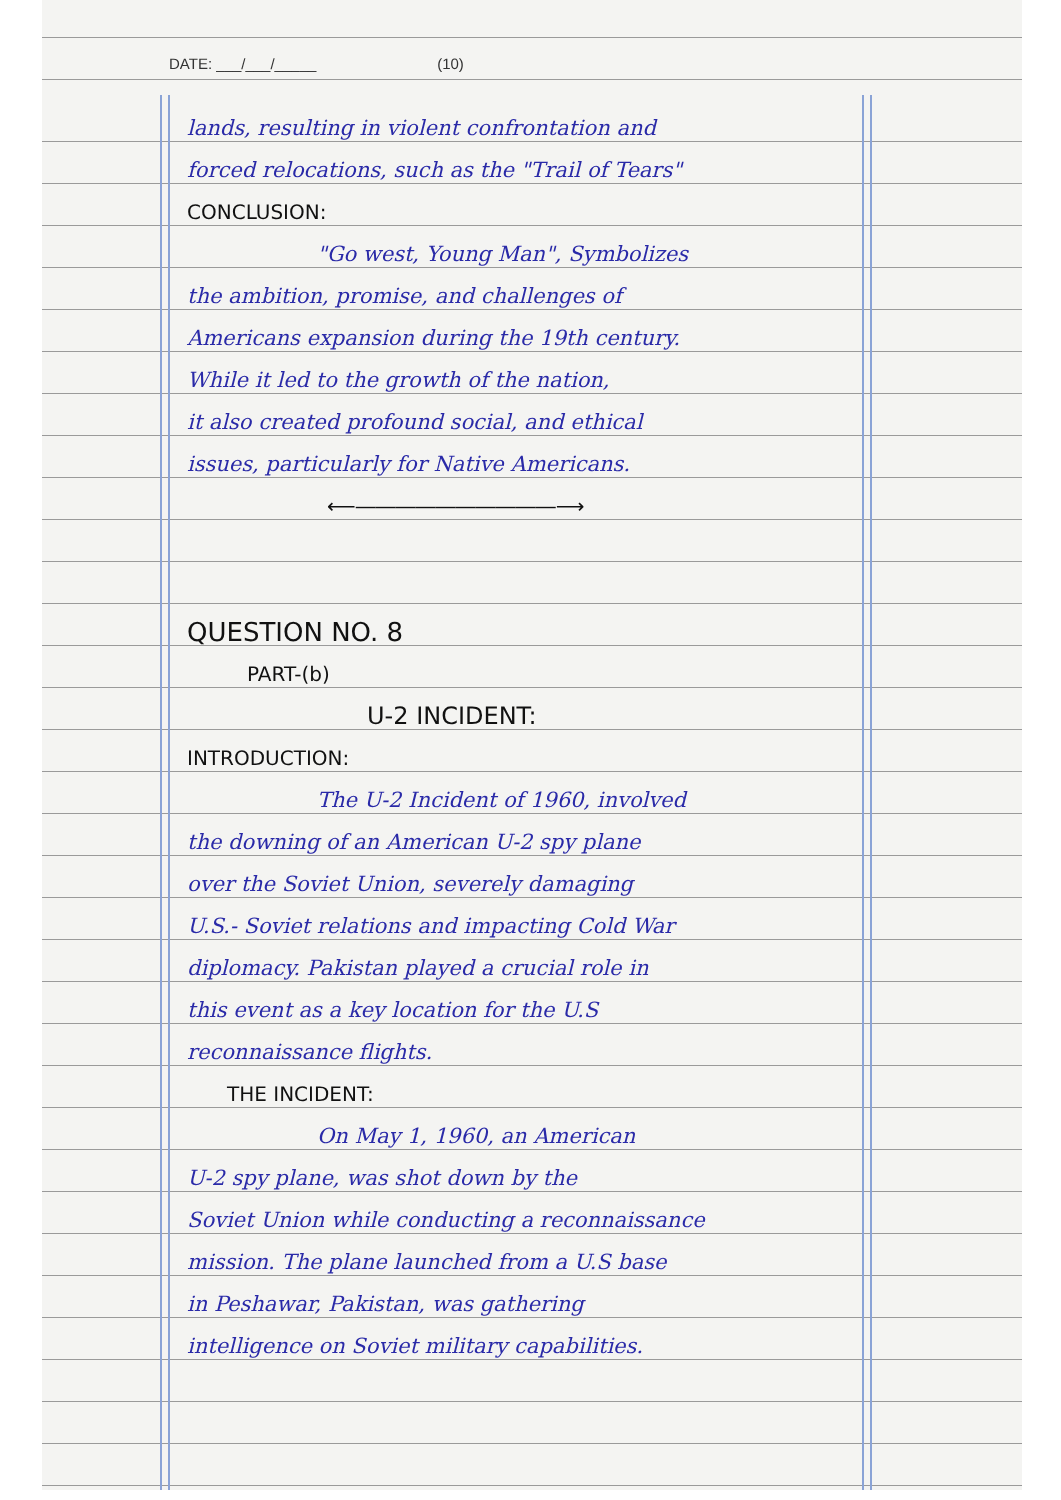DATE: ___/___/_____ (10)
lands, resulting in violent confrontation and
forced relocations, such as the "Trail of Tears"
CONCLUSION:
"Go west, Young Man", Symbolizes
the ambition, promise, and challenges of
Americans expansion during the 19th century.
While it led to the growth of the nation,
it also created profound social, and ethical
issues, particularly for Native Americans.
⟵――――――――――⟶
QUESTION NO. 8
PART-(b)
U-2 INCIDENT:
INTRODUCTION:
The U-2 Incident of 1960, involved
the downing of an American U-2 spy plane
over the Soviet Union, severely damaging
U.S.- Soviet relations and impacting Cold War
diplomacy. Pakistan played a crucial role in
this event as a key location for the U.S
reconnaissance flights.
THE INCIDENT:
On May 1, 1960, an American
U-2 spy plane, was shot down by the
Soviet Union while conducting a reconnaissance
mission. The plane launched from a U.S base
in Peshawar, Pakistan, was gathering
intelligence on Soviet military capabilities.